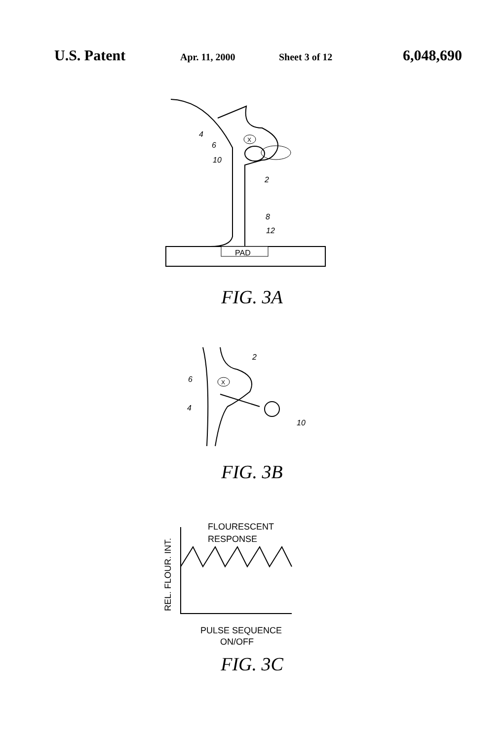U.S. Patent Apr. 11, 2000 Sheet 3 of 12 6,048,690
X
PAD
4
6
10
2
8
12
FIG. 3A
X
6
4
2
10
FIG. 3B
FLOURESCENT
RESPONSE
REL. FLOUR. INT.
PULSE SEQUENCE
ON/OFF
FIG. 3C